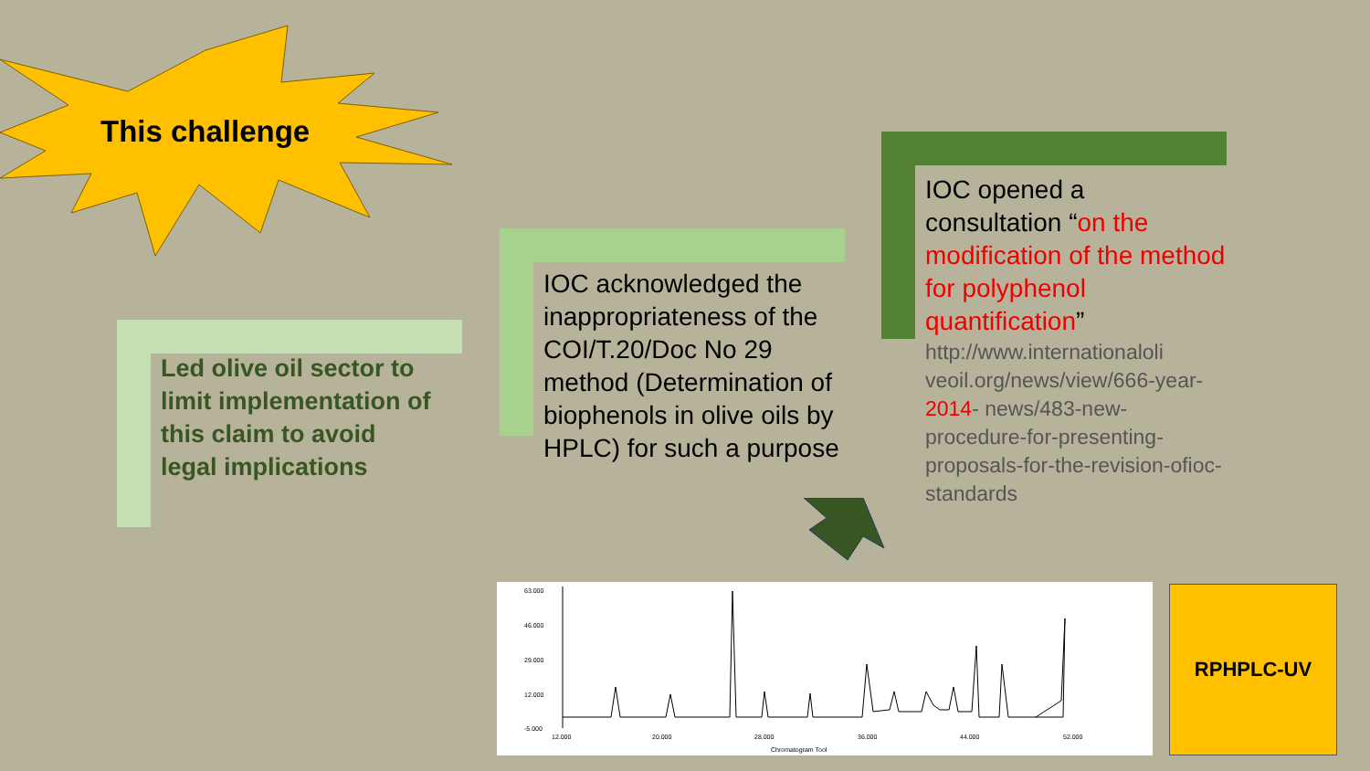This challenge
Led olive oil sector to limit implementation of this claim to avoid legal implications
IOC acknowledged the inappropriateness of the COI/T.20/Doc No 29 method (Determination of biophenols in olive oils by HPLC) for such a purpose
IOC opened a consultation “on the modification of the method for polyphenol quantification”
http://www.internationaloli veoil.org/news/view/666-year-2014- news/483-new-procedure-for-presenting-proposals-for-the-revision-ofioc-standards
63.000
46.000
29.000
12.000
-5.000
12.000
20.000
28.000
36.000
44.000
52.000
Chromatogram Tool
RPHPLC-UV